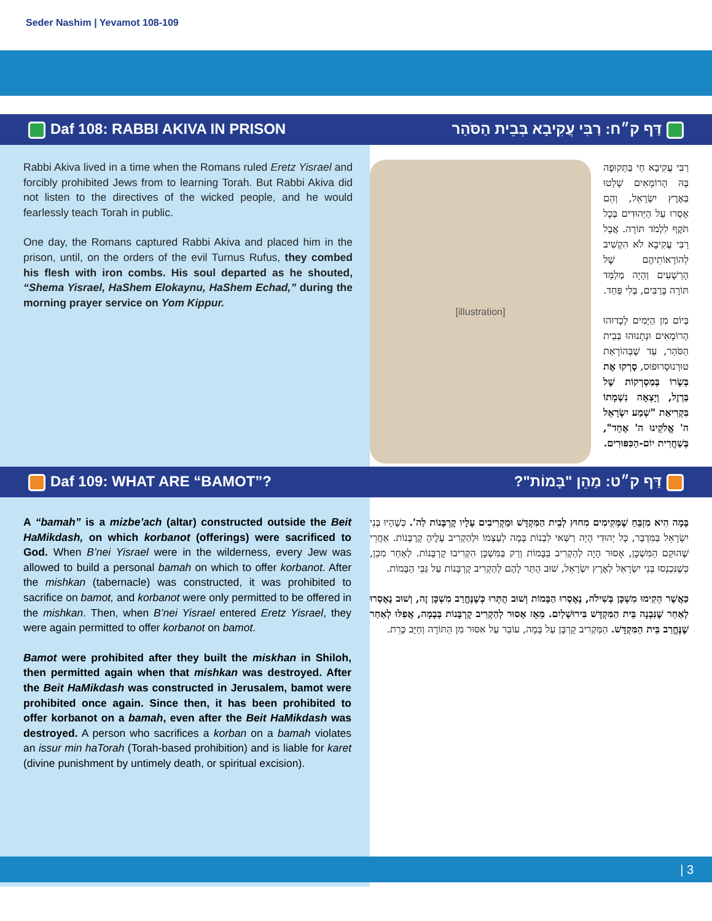Seder Nashim | Yevamot 108-109
Daf 108: RABBI AKIVA IN PRISON דַּף ק״ח: רַבִּי עֲקִיבָא בְּבֵית הַסֹּהַר
Rabbi Akiva lived in a time when the Romans ruled Eretz Yisrael and forcibly prohibited Jews from to learning Torah. But Rabbi Akiva did not listen to the directives of the wicked people, and he would fearlessly teach Torah in public.
One day, the Romans captured Rabbi Akiva and placed him in the prison, until, on the orders of the evil Turnus Rufus, they combed his flesh with iron combs. His soul departed as he shouted, “Shema Yisrael, HaShem Elokaynu, HaShem Echad,” during the morning prayer service on Yom Kippur.
[illustration]
רַבִּי עֲקִיבָא חַי בַּתְּקוּפָה בָּהּ הָרוֹמָאִים שָׁלְטוּ בְּאֶרֶץ יִשְׂרָאֵל, וְהֵם אָסְרוּ עַל הַיְּהוּדִים בְּכָל תֹּקֶף לִלְמֹד תּוֹרָה. אֲבָל רַבִּי עֲקִיבָא לֹא הִקְשִׁיב לְהוֹרָאוֹתֵיהֶם שֶׁל הָרְשָׁעִים וְהָיָה מְלַמֵּד תּוֹרָה בָּרַבִּים, בְּלִי פַּחַד.
בְּיוֹם מִן הַיָּמִים לְכָדוּהוּ הָרוֹמָאִים וּנְתָנוּהוּ בְּבֵית הַסֹּהַר, עַד שֶׁבְּהוֹרָאַת טוּרְנוּסְרוּפוּס, סָרְקוּ אֶת בְּשָׂרוֹ בְּמַסְרְקוֹת שֶׁל בַּרְזֶל, וְיָצְאָה נִשְׁמָתוֹ בִּקְרִיאַת "שְׁמַע יִשְׂרָאֵל ה' אֱלֹקֵינוּ ה' אֶחָד", בְּשַׁחֲרִית יוֹם-הַכִּפּוּרִים.
Daf 109: WHAT ARE “BAMOT”? דַּף ק״ט: מַהֵן "בָּמוֹת"?
A “bamah” is a mizbe’ach (altar) constructed outside the Beit HaMikdash, on which korbanot (offerings) were sacrificed to God. When B’nei Yisrael were in the wilderness, every Jew was allowed to build a personal bamah on which to offer korbanot. After the mishkan (tabernacle) was constructed, it was prohibited to sacrifice on bamot, and korbanot were only permitted to be offered in the mishkan. Then, when B’nei Yisrael entered Eretz Yisrael, they were again permitted to offer korbanot on bamot.
Bamot were prohibited after they built the miskhan in Shiloh, then permitted again when that mishkan was destroyed. After the Beit HaMikdash was constructed in Jerusalem, bamot were prohibited once again. Since then, it has been prohibited to offer korbanot on a bamah, even after the Beit HaMikdash was destroyed. A person who sacrifices a korban on a bamah violates an issur min haTorah (Torah-based prohibition) and is liable for karet (divine punishment by untimely death, or spiritual excision).
בָּמָה הִיא מִזְבֵּחַ שֶׁמְּקִימִים מִחוּץ לְבֵית הַמִּקְדָּשׁ וּמַקְרִיבִים עָלָיו קָרְבָּנוֹת לַה'. כְּשֶׁהָיוּ בְּנֵי יִשְׂרָאֵל בַּמִּדְבָּר, כָּל יְהוּדִי הָיָה רַשַּׁאי לִבְנוֹת בָּמָה לְעַצְמוֹ וּלְהַקְרִיב עָלֶיהָ קָרְבָּנוֹת. אַחֲרֵי שֶׁהוּקַם הַמִּשְׁכָּן, אָסוּר הָיָה לְהַקְרִיב בַּבָּמוֹת וְרַק בַּמִּשְׁכָּן הִקְרִיבוּ קָרְבָּנוֹת. לְאַחַר מִכֵּן, כְּשֶׁנִּכְנְסוּ בְּנֵי יִשְׂרָאֵל לְאֶרֶץ יִשְׂרָאֵל, שׁוּב הֻתַּר לָהֶם לְהַקְרִיב קָרְבָּנוֹת עַל גַּבֵּי הַבָּמוֹת.
כַּאֲשֶׁר הֵקִימוּ מִשְׁכָּן בְּשִׁילֹה, נֶאֶסְרוּ הַבָּמוֹת וְשׁוּב הֻתְּרוּ כְּשֶׁנֶּחֱרַב מִשְׁכָּן זֶה, וְשׁוּב נֶאֶסְרוּ לְאַחַר שֶׁנִּבְנָה בֵּית הַמִּקְדָּשׁ בִּירוּשָׁלַיִם. מֵאָז אָסוּר לְהַקְרִיב קָרְבָּנוֹת בְּבָמָה, אֲפִלּוּ לְאַחַר שֶׁנֶּחֱרַב בֵּית הַמִּקְדָּשׁ. הַמַּקְרִיב קָרְבָּן עַל בָּמָה, עוֹבֵר עַל אִסּוּר מִן הַתּוֹרָה וְחַיָּב כָּרֵת.
| 3